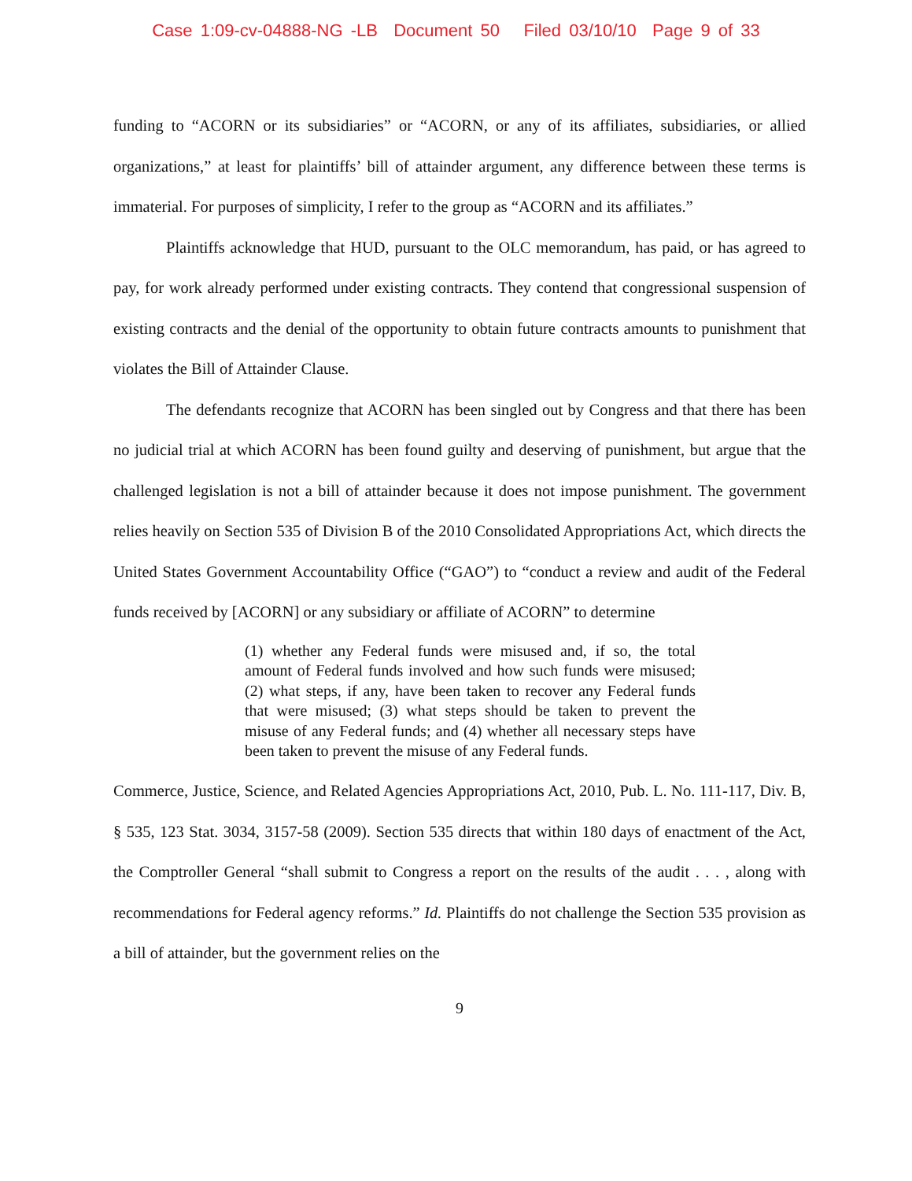Case 1:09-cv-04888-NG -LB Document 50 Filed 03/10/10 Page 9 of 33
funding to “ACORN or its subsidiaries” or “ACORN, or any of its affiliates, subsidiaries, or allied organizations,” at least for plaintiffs’ bill of attainder argument, any difference between these terms is immaterial. For purposes of simplicity, I refer to the group as “ACORN and its affiliates.”
Plaintiffs acknowledge that HUD, pursuant to the OLC memorandum, has paid, or has agreed to pay, for work already performed under existing contracts. They contend that congressional suspension of existing contracts and the denial of the opportunity to obtain future contracts amounts to punishment that violates the Bill of Attainder Clause.
The defendants recognize that ACORN has been singled out by Congress and that there has been no judicial trial at which ACORN has been found guilty and deserving of punishment, but argue that the challenged legislation is not a bill of attainder because it does not impose punishment. The government relies heavily on Section 535 of Division B of the 2010 Consolidated Appropriations Act, which directs the United States Government Accountability Office (“GAO”) to “conduct a review and audit of the Federal funds received by [ACORN] or any subsidiary or affiliate of ACORN” to determine
(1) whether any Federal funds were misused and, if so, the total amount of Federal funds involved and how such funds were misused; (2) what steps, if any, have been taken to recover any Federal funds that were misused; (3) what steps should be taken to prevent the misuse of any Federal funds; and (4) whether all necessary steps have been taken to prevent the misuse of any Federal funds.
Commerce, Justice, Science, and Related Agencies Appropriations Act, 2010, Pub. L. No. 111-117, Div. B, § 535, 123 Stat. 3034, 3157-58 (2009). Section 535 directs that within 180 days of enactment of the Act, the Comptroller General “shall submit to Congress a report on the results of the audit . . . , along with recommendations for Federal agency reforms.” Id. Plaintiffs do not challenge the Section 535 provision as a bill of attainder, but the government relies on the
9